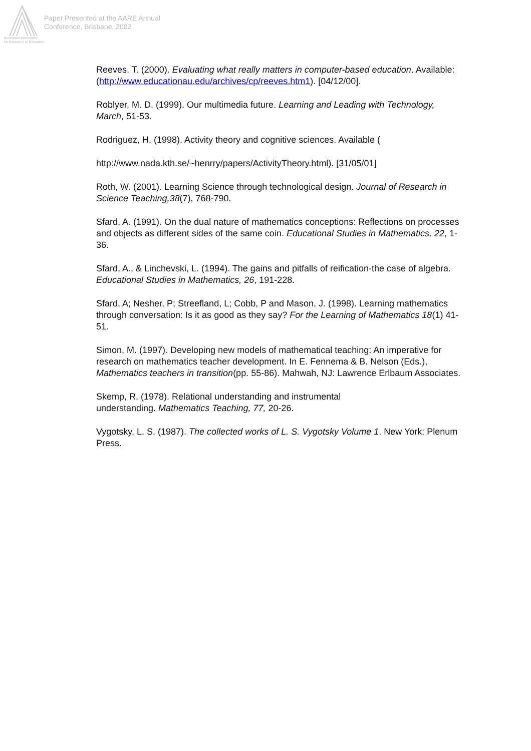Paper Presented at the AARE Annual
Conference, Brisbane, 2002
Australian Association
for Research in Education
Reeves, T. (2000). Evaluating what really matters in computer-based education. Available: (http://www.educationau.edu/archives/cp/reeves.htm1). [04/12/00].
Roblyer, M. D. (1999). Our multimedia future. Learning and Leading with Technology, March, 51-53.
Rodriguez, H. (1998). Activity theory and cognitive sciences. Available (
http://www.nada.kth.se/~henrry/papers/ActivityTheory.html). [31/05/01]
Roth, W. (2001). Learning Science through technological design. Journal of Research in Science Teaching,38(7), 768-790.
Sfard, A. (1991). On the dual nature of mathematics conceptions: Reflections on processes and objects as different sides of the same coin. Educational Studies in Mathematics, 22, 1-36.
Sfard, A., & Linchevski, L. (1994). The gains and pitfalls of reification-the case of algebra. Educational Studies in Mathematics, 26, 191-228.
Sfard, A; Nesher, P; Streefland, L; Cobb, P and Mason, J. (1998). Learning mathematics through conversation: Is it as good as they say? For the Learning of Mathematics 18(1) 41-51.
Simon, M. (1997). Developing new models of mathematical teaching: An imperative for research on mathematics teacher development. In E. Fennema & B. Nelson (Eds.), Mathematics teachers in transition(pp. 55-86). Mahwah, NJ: Lawrence Erlbaum Associates.
Skemp, R. (1978). Relational understanding and instrumental
understanding. Mathematics Teaching, 77, 20-26.
Vygotsky, L. S. (1987). The collected works of L. S. Vygotsky Volume 1. New York: Plenum Press.